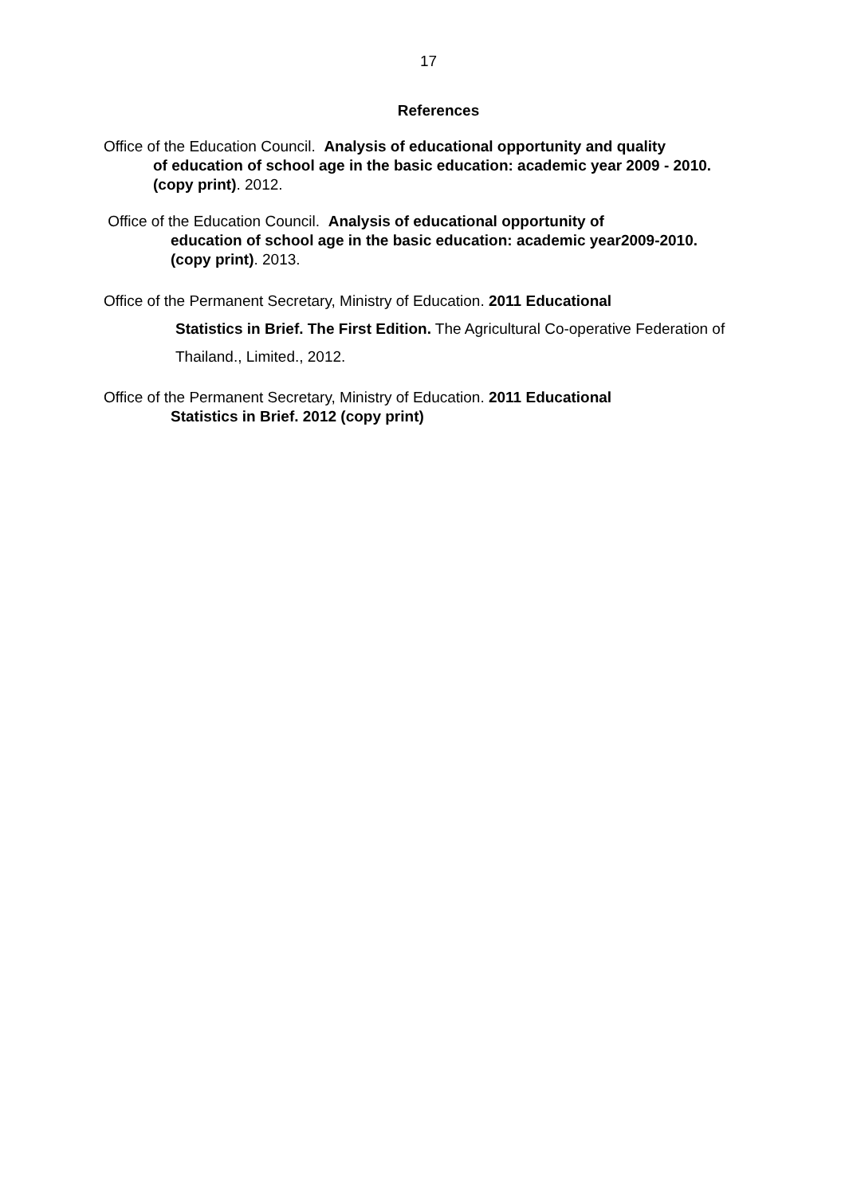17
References
Office of the Education Council. Analysis of educational opportunity and quality
of education of school age in the basic education: academic year 2009 - 2010. (copy print). 2012.
Office of the Education Council. Analysis of educational opportunity of
education of school age in the basic education: academic year2009-2010. (copy print). 2013.
Office of the Permanent Secretary, Ministry of Education. 2011 Educational
Statistics in Brief. The First Edition. The Agricultural Co-operative Federation of Thailand., Limited., 2012.
Office of the Permanent Secretary, Ministry of Education. 2011 Educational
Statistics in Brief. 2012 (copy print)